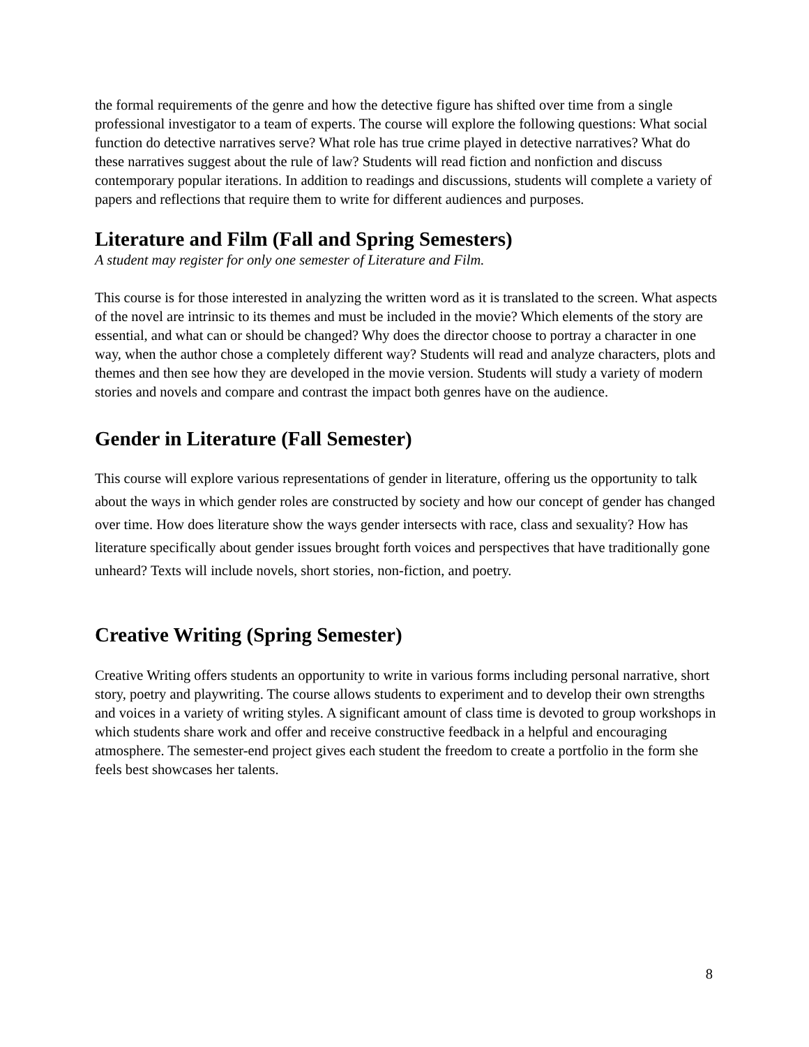the formal requirements of the genre and how the detective figure has shifted over time from a single professional investigator to a team of experts. The course will explore the following questions: What social function do detective narratives serve? What role has true crime played in detective narratives? What do these narratives suggest about the rule of law? Students will read fiction and nonfiction and discuss contemporary popular iterations. In addition to readings and discussions, students will complete a variety of papers and reflections that require them to write for different audiences and purposes.
Literature and Film (Fall and Spring Semesters)
A student may register for only one semester of Literature and Film.
This course is for those interested in analyzing the written word as it is translated to the screen. What aspects of the novel are intrinsic to its themes and must be included in the movie? Which elements of the story are essential, and what can or should be changed? Why does the director choose to portray a character in one way, when the author chose a completely different way? Students will read and analyze characters, plots and themes and then see how they are developed in the movie version. Students will study a variety of modern stories and novels and compare and contrast the impact both genres have on the audience.
Gender in Literature (Fall Semester)
This course will explore various representations of gender in literature, offering us the opportunity to talk about the ways in which gender roles are constructed by society and how our concept of gender has changed over time. How does literature show the ways gender intersects with race, class and sexuality? How has literature specifically about gender issues brought forth voices and perspectives that have traditionally gone unheard? Texts will include novels, short stories, non-fiction, and poetry.
Creative Writing (Spring Semester)
Creative Writing offers students an opportunity to write in various forms including personal narrative, short story, poetry and playwriting. The course allows students to experiment and to develop their own strengths and voices in a variety of writing styles. A significant amount of class time is devoted to group workshops in which students share work and offer and receive constructive feedback in a helpful and encouraging atmosphere. The semester-end project gives each student the freedom to create a portfolio in the form she feels best showcases her talents.
8